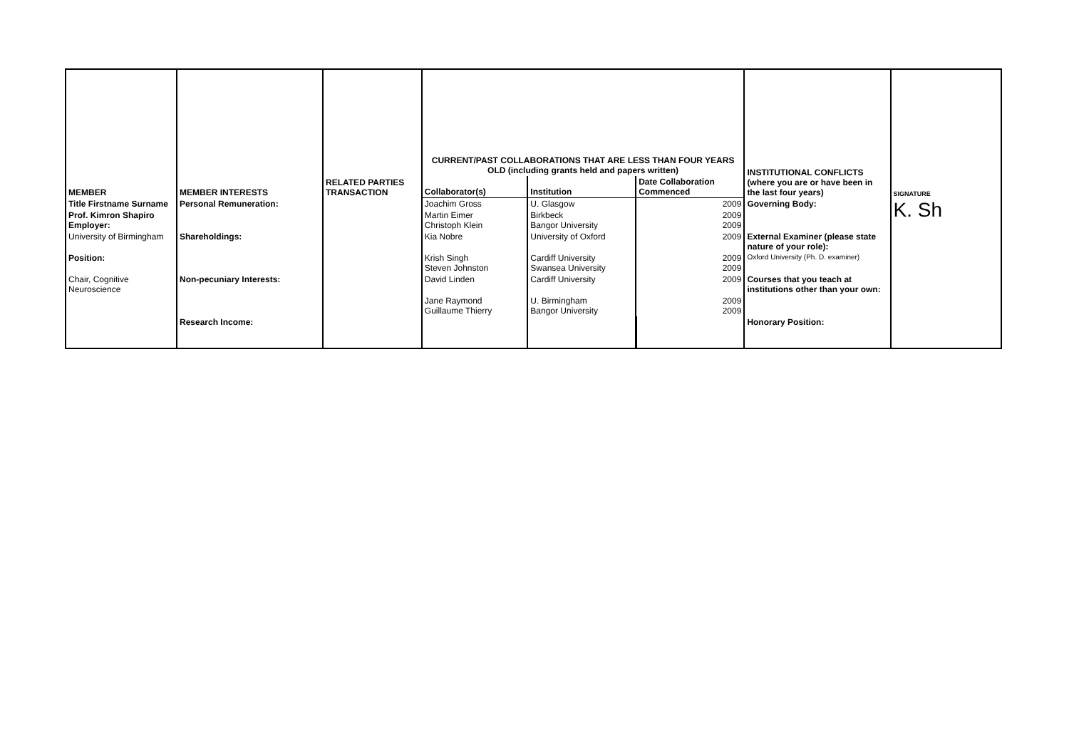| MEMBER | MEMBER INTERESTS | RELATED PARTIES TRANSACTION | CURRENT/PAST COLLABORATIONS THAT ARE LESS THAN FOUR YEARS OLD (including grants held and papers written) | | | INSTITUTIONAL CONFLICTS (where you are or have been in the last four years) | SIGNATURE |
| --- | --- | --- | --- | --- | --- | --- | --- |
| | | | Collaborator(s) | Institution | Date Collaboration Commenced | | |
| Title Firstname Surname | Personal Remuneration: | | Joachim Gross | U. Glasgow | 2009 | Governing Body: | K. Sh |
| Prof. Kimron Shapiro Employer: | | | Martin Eimer Christoph Klein | Birkbeck Bangor University | 2009 2009 | | |
| University of Birmingham | Shareholdings: | | Kia Nobre | University of Oxford | 2009 | External Examiner (please state nature of your role): | |
| Position: | | | Krish Singh Steven Johnston | Cardiff University Swansea University | 2009 2009 | Oxford University (Ph. D. examiner) | |
| Chair, Cognitive Neuroscience | Non-pecuniary Interests: | | David Linden | Cardiff University | 2009 | Courses that you teach at institutions other than your own: | |
| | | | Jane Raymond Guillaume Thierry | U. Birmingham Bangor University | 2009 2009 | | |
| | Research Income: | | | | | Honorary Position: | |